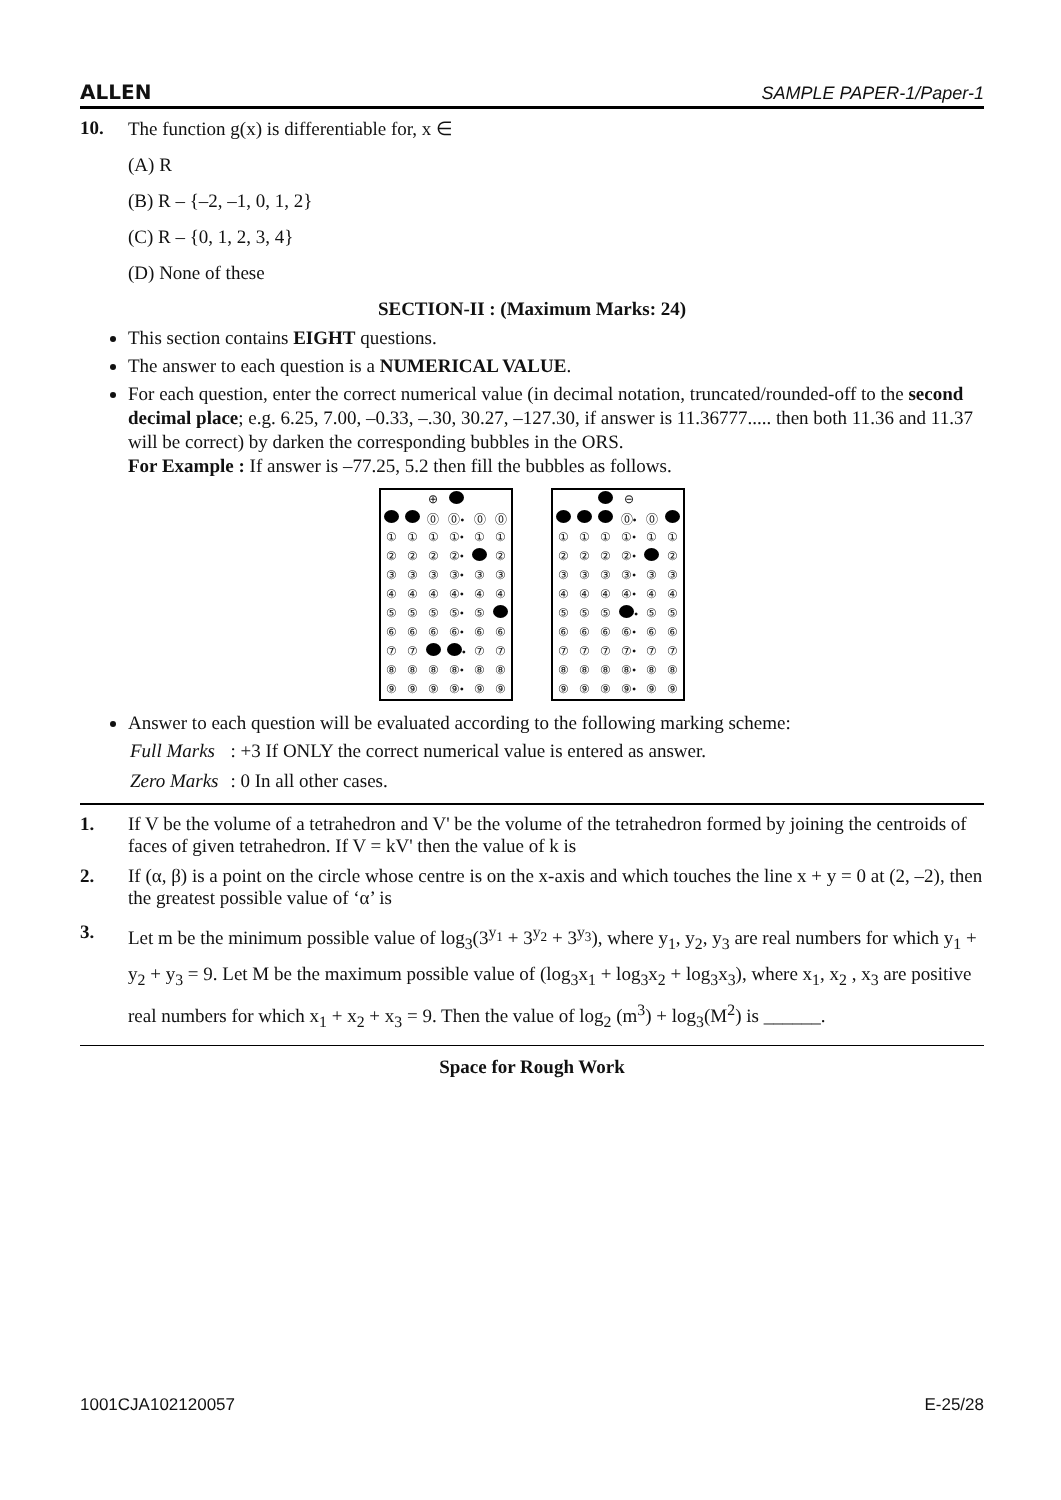ALLEN SAMPLE PAPER-1/Paper-1
10. The function g(x) is differentiable for, x ∈
(A) R
(B) R – {–2, –1, 0, 1, 2}
(C) R – {0, 1, 2, 3, 4}
(D) None of these
SECTION-II : (Maximum Marks: 24)
This section contains EIGHT questions.
The answer to each question is a NUMERICAL VALUE.
For each question, enter the correct numerical value (in decimal notation, truncated/rounded-off to the second decimal place; e.g. 6.25, 7.00, –0.33, –.30, 30.27, –127.30, if answer is 11.36777..... then both 11.36 and 11.37 will be correct) by darken the corresponding bubbles in the ORS.
For Example : If answer is –77.25, 5.2 then fill the bubbles as follows.
| | | ⊕ | | | |
| | | ⓪ | ⓪• | ⓪ | ⓪ |
| ① | ① | ① | ①• | ① | ① |
| ② | ② | ② | ②• | | ② |
| ③ | ③ | ③ | ③• | ③ | ③ |
| ④ | ④ | ④ | ④• | ④ | ④ |
| ⑤ | ⑤ | ⑤ | ⑤• | ⑤ | |
| ⑥ | ⑥ | ⑥ | ⑥• | ⑥ | ⑥ |
| ⑦ | ⑦ | | • | ⑦ | ⑦ |
| ⑧ | ⑧ | ⑧ | ⑧• | ⑧ | ⑧ |
| ⑨ | ⑨ | ⑨ | ⑨• | ⑨ | ⑨ |
| | | | ⊖ | | |
| | | | ⓪• | ⓪ | |
| ① | ① | ① | ①• | ① | ① |
| ② | ② | ② | ②• | | ② |
| ③ | ③ | ③ | ③• | ③ | ③ |
| ④ | ④ | ④ | ④• | ④ | ④ |
| ⑤ | ⑤ | ⑤ | • | ⑤ | ⑤ |
| ⑥ | ⑥ | ⑥ | ⑥• | ⑥ | ⑥ |
| ⑦ | ⑦ | ⑦ | ⑦• | ⑦ | ⑦ |
| ⑧ | ⑧ | ⑧ | ⑧• | ⑧ | ⑧ |
| ⑨ | ⑨ | ⑨ | ⑨• | ⑨ | ⑨ |
Answer to each question will be evaluated according to the following marking scheme:
| Full Marks | : +3 If ONLY the correct numerical value is entered as answer. |
| Zero Marks | : 0 In all other cases. |
1. If V be the volume of a tetrahedron and V' be the volume of the tetrahedron formed by joining the centroids of faces of given tetrahedron. If V = kV' then the value of k is
2. If (α, β) is a point on the circle whose centre is on the x-axis and which touches the line x + y = 0 at (2, –2), then the greatest possible value of ‘α’ is
3. Let m be the minimum possible value of log<sub>3</sub>(3<sup>y<sub>1</sub></sup> + 3<sup>y<sub>2</sub></sup> + 3<sup>y<sub>3</sub></sup>), where y<sub>1</sub>, y<sub>2</sub>, y<sub>3</sub> are real numbers for which y<sub>1</sub> + y<sub>2</sub> + y<sub>3</sub> = 9. Let M be the maximum possible value of (log<sub>3</sub>x<sub>1</sub> + log<sub>3</sub>x<sub>2</sub> + log<sub>3</sub>x<sub>3</sub>), where x<sub>1</sub>, x<sub>2</sub> , x<sub>3</sub> are positive real numbers for which x<sub>1</sub> + x<sub>2</sub> + x<sub>3</sub> = 9. Then the value of log<sub>2</sub> (m<sup>3</sup>) + log<sub>3</sub>(M<sup>2</sup>) is ______.
Space for Rough Work
1001CJA102120057 E-25/28